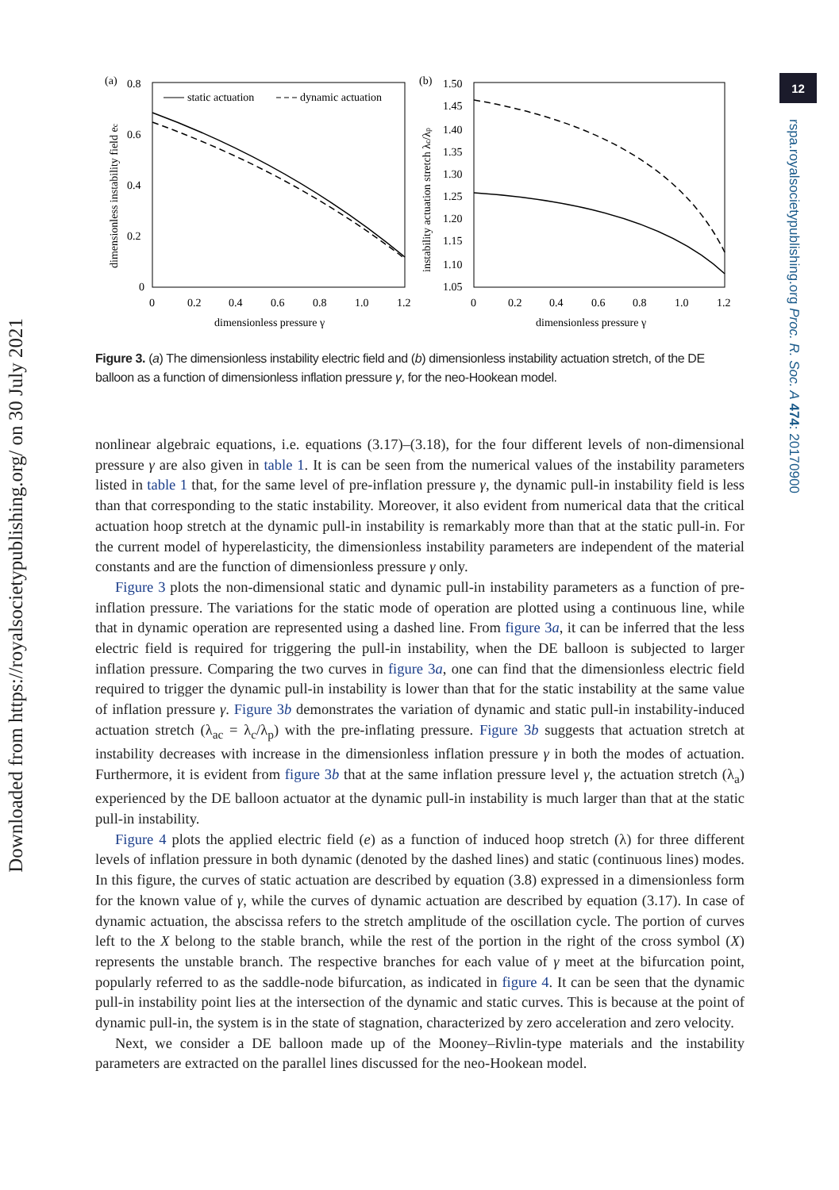Downloaded from https://royalsocietypublishing.org/ on 30 July 2021
12
rspa.royalsocietypublishing.org Proc. R. Soc. A 474: 20170900
(a)
0.8
0
0.2
0.4
0.6
0
0.2
0.4
0.6
0.8
1.0
1.2
dimensionless pressure γ
dimensionless instability field ec
static actuation
dynamic actuation
(b)
1.50
1.45
1.40
1.35
1.30
1.25
1.20
1.15
1.10
1.05
0
0.2
0.4
0.6
0.8
1.0
1.2
dimensionless pressure γ
instability actuation stretch λc/λp
Figure 3. (a) The dimensionless instability electric field and (b) dimensionless instability actuation stretch, of the DE balloon as a function of dimensionless inflation pressure γ, for the neo-Hookean model.
nonlinear algebraic equations, i.e. equations (3.17)–(3.18), for the four different levels of non-dimensional pressure γ are also given in table 1. It is can be seen from the numerical values of the instability parameters listed in table 1 that, for the same level of pre-inflation pressure γ, the dynamic pull-in instability field is less than that corresponding to the static instability. Moreover, it also evident from numerical data that the critical actuation hoop stretch at the dynamic pull-in instability is remarkably more than that at the static pull-in. For the current model of hyperelasticity, the dimensionless instability parameters are independent of the material constants and are the function of dimensionless pressure γ only.
Figure 3 plots the non-dimensional static and dynamic pull-in instability parameters as a function of pre-inflation pressure. The variations for the static mode of operation are plotted using a continuous line, while that in dynamic operation are represented using a dashed line. From figure 3a, it can be inferred that the less electric field is required for triggering the pull-in instability, when the DE balloon is subjected to larger inflation pressure. Comparing the two curves in figure 3a, one can find that the dimensionless electric field required to trigger the dynamic pull-in instability is lower than that for the static instability at the same value of inflation pressure γ. Figure 3b demonstrates the variation of dynamic and static pull-in instability-induced actuation stretch (λ<sub>ac</sub> = λ<sub>c</sub>/λ<sub>p</sub>) with the pre-inflating pressure. Figure 3b suggests that actuation stretch at instability decreases with increase in the dimensionless inflation pressure γ in both the modes of actuation. Furthermore, it is evident from figure 3b that at the same inflation pressure level γ, the actuation stretch (λ<sub>a</sub>) experienced by the DE balloon actuator at the dynamic pull-in instability is much larger than that at the static pull-in instability.
Figure 4 plots the applied electric field (e) as a function of induced hoop stretch (λ) for three different levels of inflation pressure in both dynamic (denoted by the dashed lines) and static (continuous lines) modes. In this figure, the curves of static actuation are described by equation (3.8) expressed in a dimensionless form for the known value of γ, while the curves of dynamic actuation are described by equation (3.17). In case of dynamic actuation, the abscissa refers to the stretch amplitude of the oscillation cycle. The portion of curves left to the X belong to the stable branch, while the rest of the portion in the right of the cross symbol (X) represents the unstable branch. The respective branches for each value of γ meet at the bifurcation point, popularly referred to as the saddle-node bifurcation, as indicated in figure 4. It can be seen that the dynamic pull-in instability point lies at the intersection of the dynamic and static curves. This is because at the point of dynamic pull-in, the system is in the state of stagnation, characterized by zero acceleration and zero velocity.
Next, we consider a DE balloon made up of the Mooney–Rivlin-type materials and the instability parameters are extracted on the parallel lines discussed for the neo-Hookean model.